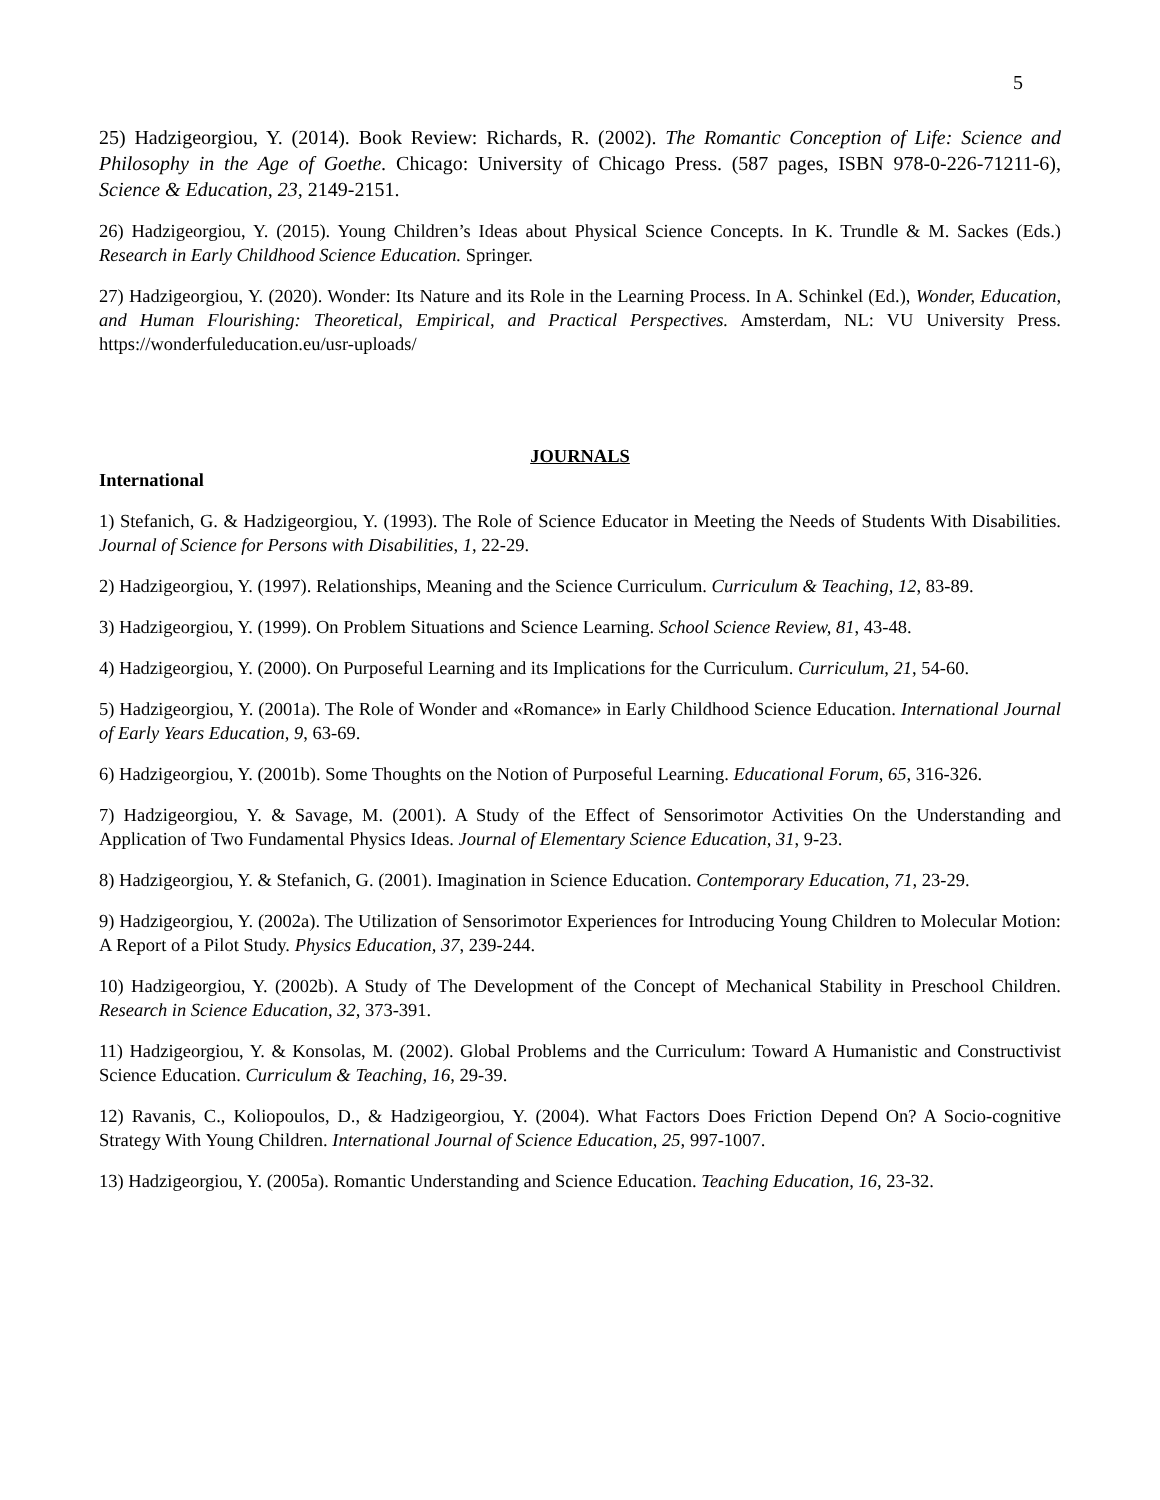5
25) Hadzigeorgiou, Y. (2014). Book Review: Richards, R. (2002). The Romantic Conception of Life: Science and Philosophy in the Age of Goethe. Chicago: University of Chicago Press. (587 pages, ISBN 978-0-226-71211-6), Science & Education, 23, 2149-2151.
26) Hadzigeorgiou, Y. (2015). Young Children’s Ideas about Physical Science Concepts. In K. Trundle & M. Sackes (Eds.) Research in Early Childhood Science Education. Springer.
27) Hadzigeorgiou, Y. (2020). Wonder: Its Nature and its Role in the Learning Process. In A. Schinkel (Ed.), Wonder, Education, and Human Flourishing: Theoretical, Empirical, and Practical Perspectives. Amsterdam, NL: VU University Press. https://wonderfuleducation.eu/usr-uploads/
JOURNALS
International
1) Stefanich, G. & Hadzigeorgiou, Y. (1993). The Role of Science Educator in Meeting the Needs of Students With Disabilities. Journal of Science for Persons with Disabilities, 1, 22-29.
2) Hadzigeorgiou, Y. (1997). Relationships, Meaning and the Science Curriculum. Curriculum & Teaching, 12, 83-89.
3) Hadzigeorgiou, Y. (1999). On Problem Situations and Science Learning. School Science Review, 81, 43-48.
4) Hadzigeorgiou, Y. (2000). On Purposeful Learning and its Implications for the Curriculum. Curriculum, 21, 54-60.
5) Hadzigeorgiou, Y. (2001a). The Role of Wonder and «Romance» in Early Childhood Science Education. International Journal of Early Years Education, 9, 63-69.
6) Hadzigeorgiou, Y. (2001b). Some Thoughts on the Notion of Purposeful Learning. Educational Forum, 65, 316-326.
7) Hadzigeorgiou, Y. & Savage, M. (2001). A Study of the Effect of Sensorimotor Activities On the Understanding and Application of Two Fundamental Physics Ideas. Journal of Elementary Science Education, 31, 9-23.
8) Hadzigeorgiou, Y. & Stefanich, G. (2001). Imagination in Science Education. Contemporary Education, 71, 23-29.
9) Hadzigeorgiou, Y. (2002a). The Utilization of Sensorimotor Experiences for Introducing Young Children to Molecular Motion: A Report of a Pilot Study. Physics Education, 37, 239-244.
10) Hadzigeorgiou, Y. (2002b). A Study of The Development of the Concept of Mechanical Stability in Preschool Children. Research in Science Education, 32, 373-391.
11) Hadzigeorgiou, Y. & Konsolas, M. (2002). Global Problems and the Curriculum: Toward A Humanistic and Constructivist Science Education. Curriculum & Teaching, 16, 29-39.
12) Ravanis, C., Koliopoulos, D., & Hadzigeorgiou, Y. (2004). What Factors Does Friction Depend On? A Socio-cognitive Strategy With Young Children. International Journal of Science Education, 25, 997-1007.
13) Hadzigeorgiou, Y. (2005a). Romantic Understanding and Science Education. Teaching Education, 16, 23-32.